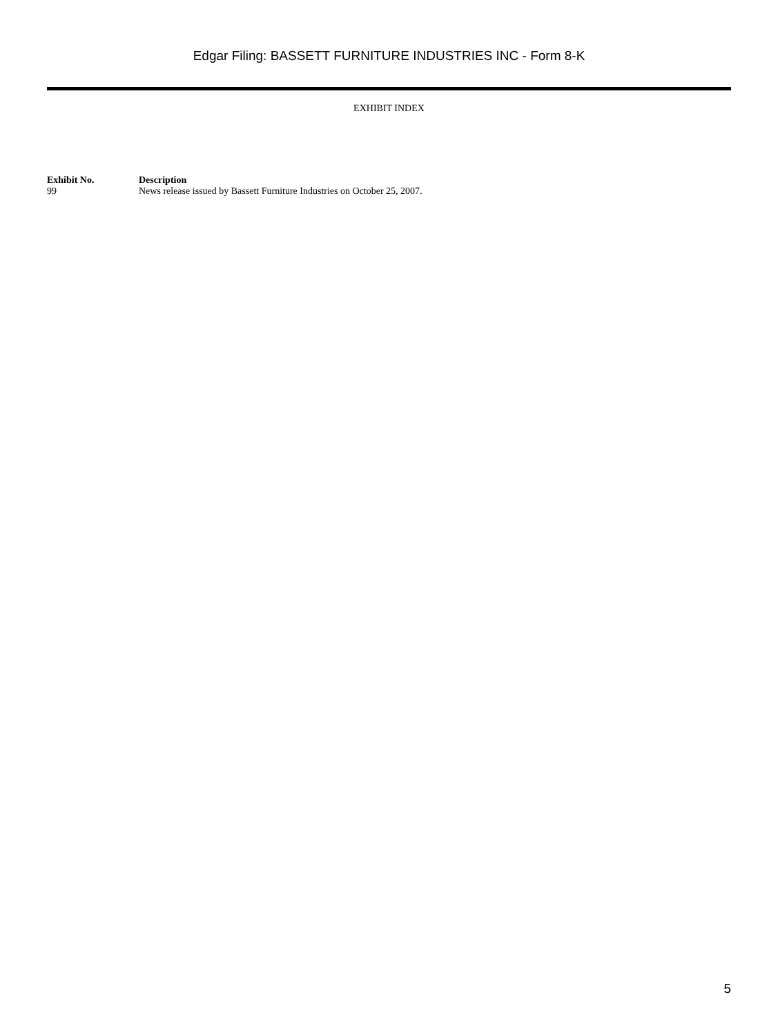Edgar Filing: BASSETT FURNITURE INDUSTRIES INC - Form 8-K
EXHIBIT INDEX
| Exhibit No. | Description |
| --- | --- |
| 99 | News release issued by Bassett Furniture Industries on October 25, 2007. |
5